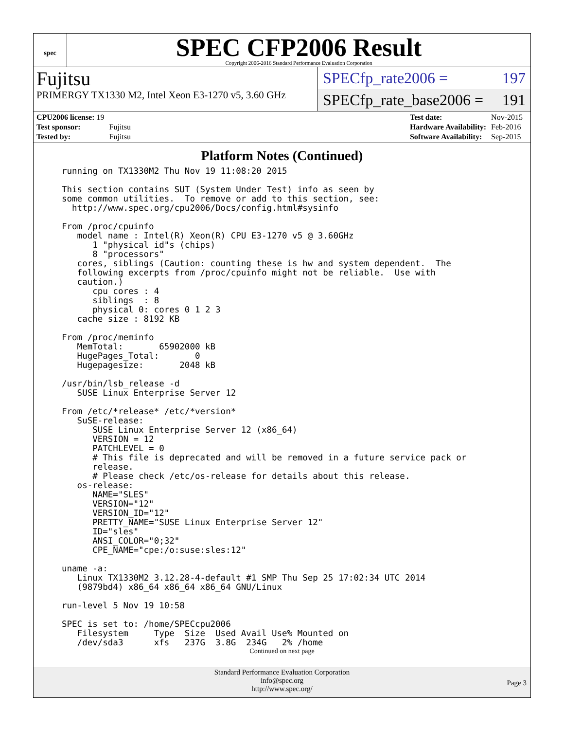spec
SPEC CFP2006 Result
Copyright 2006-2016 Standard Performance Evaluation Corporation
Fujitsu
PRIMERGY TX1330 M2, Intel Xeon E3-1270 v5, 3.60 GHz
SPECfp_rate2006 = 197
SPECfp_rate_base2006 = 191
| CPU2006 license: 19 | |
| Test sponsor: | Fujitsu |
| Tested by: | Fujitsu |
| Test date: | Nov-2015 |
| Hardware Availability: | Feb-2016 |
| Software Availability: | Sep-2015 |
Platform Notes (Continued)
running on TX1330M2 Thu Nov 19 11:08:20 2015

This section contains SUT (System Under Test) info as seen by
some common utilities.  To remove or add to this section, see:
  http://www.spec.org/cpu2006/Docs/config.html#sysinfo

From /proc/cpuinfo
   model name : Intel(R) Xeon(R) CPU E3-1270 v5 @ 3.60GHz
      1 "physical id"s (chips)
      8 "processors"
   cores, siblings (Caution: counting these is hw and system dependent.  The
   following excerpts from /proc/cpuinfo might not be reliable.  Use with
   caution.)
      cpu cores : 4
      siblings  : 8
      physical 0: cores 0 1 2 3
   cache size : 8192 KB

From /proc/meminfo
   MemTotal:       65902000 kB
   HugePages_Total:       0
   Hugepagesize:       2048 kB

/usr/bin/lsb_release -d
   SUSE Linux Enterprise Server 12

From /etc/*release* /etc/*version*
   SuSE-release:
      SUSE Linux Enterprise Server 12 (x86_64)
      VERSION = 12
      PATCHLEVEL = 0
      # This file is deprecated and will be removed in a future service pack or
      release.
      # Please check /etc/os-release for details about this release.
   os-release:
      NAME="SLES"
      VERSION="12"
      VERSION_ID="12"
      PRETTY_NAME="SUSE Linux Enterprise Server 12"
      ID="sles"
      ANSI_COLOR="0;32"
      CPE_NAME="cpe:/o:suse:sles:12"

uname -a:
   Linux TX1330M2 3.12.28-4-default #1 SMP Thu Sep 25 17:02:34 UTC 2014
   (9879bd4) x86_64 x86_64 x86_64 GNU/Linux

run-level 5 Nov 19 10:58

SPEC is set to: /home/SPECcpu2006
   Filesystem     Type  Size  Used Avail Use% Mounted on
   /dev/sda3      xfs   237G  3.8G  234G   2% /home
Continued on next page
Standard Performance Evaluation Corporation
info@spec.org
http://www.spec.org/
Page 3